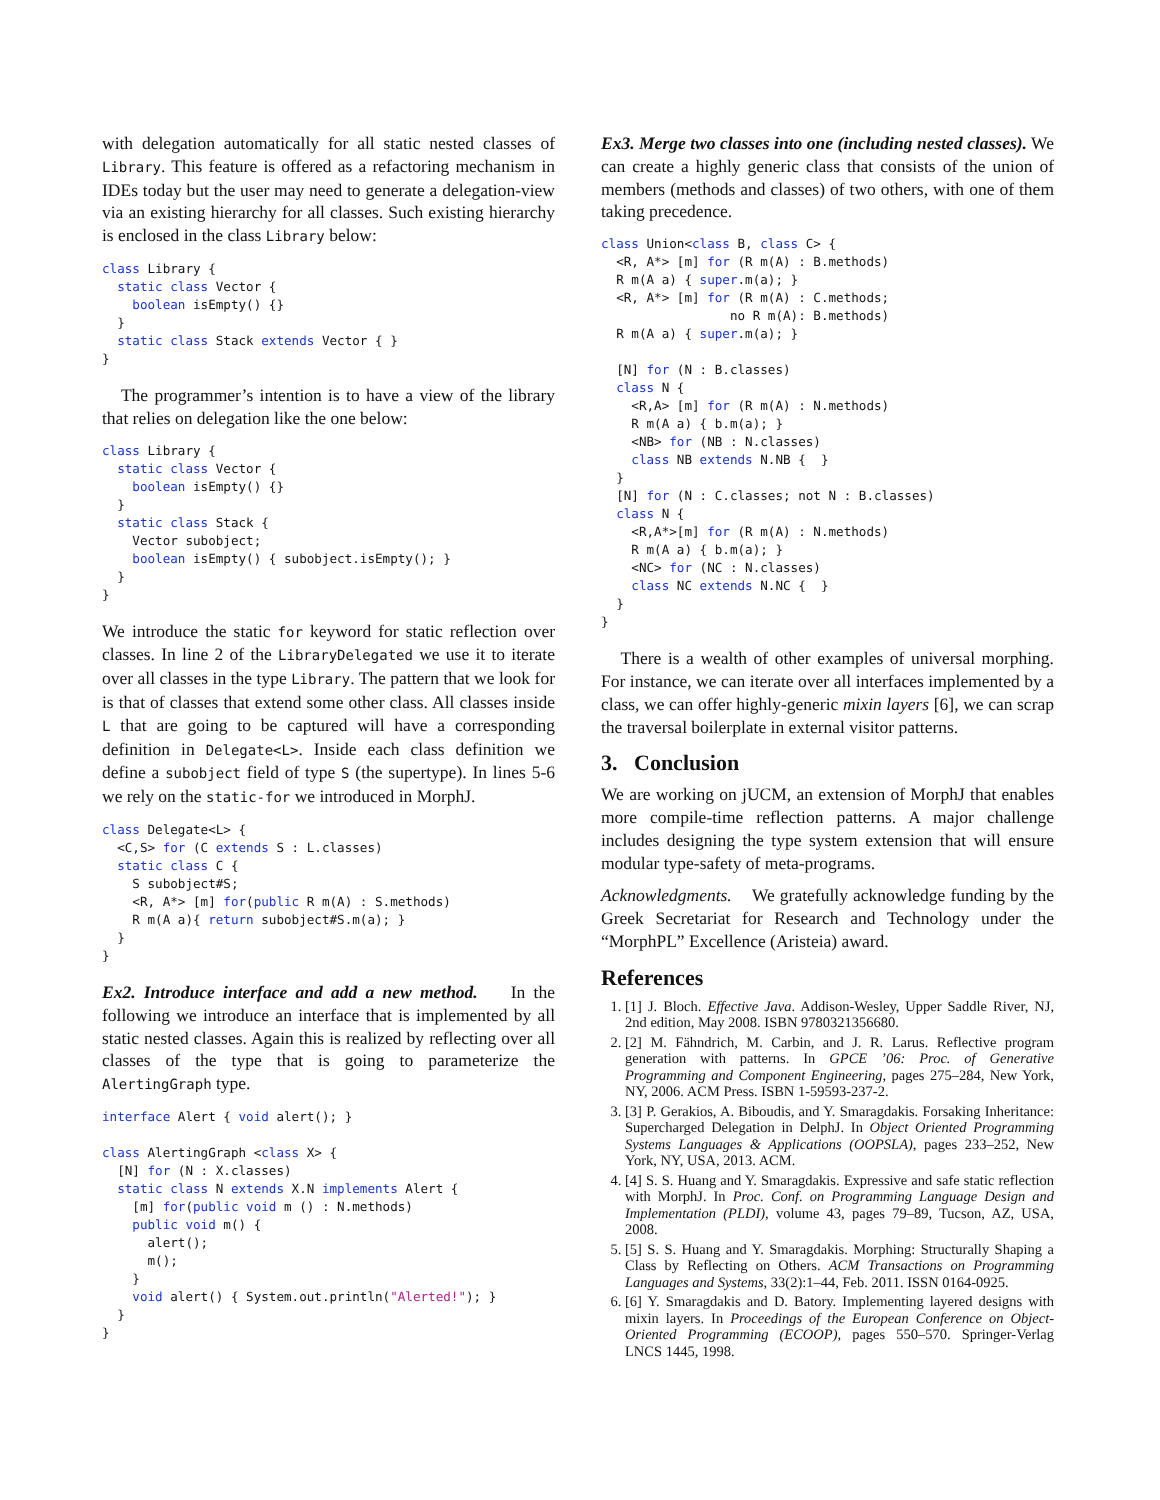with delegation automatically for all static nested classes of Library. This feature is offered as a refactoring mechanism in IDEs today but the user may need to generate a delegation-view via an existing hierarchy for all classes. Such existing hierarchy is enclosed in the class Library below:
class Library {
  static class Vector {
    boolean isEmpty() {}
  }
  static class Stack extends Vector { }
}
The programmer’s intention is to have a view of the library that relies on delegation like the one below:
class Library {
  static class Vector {
    boolean isEmpty() {}
  }
  static class Stack {
    Vector subobject;
    boolean isEmpty() { subobject.isEmpty(); }
  }
}
We introduce the static for keyword for static reflection over classes. In line 2 of the LibraryDelegated we use it to iterate over all classes in the type Library. The pattern that we look for is that of classes that extend some other class. All classes inside L that are going to be captured will have a corresponding definition in Delegate<L>. Inside each class definition we define a subobject field of type S (the supertype). In lines 5-6 we rely on the static-for we introduced in MorphJ.
class Delegate<L> {
  <C,S> for (C extends S : L.classes)
  static class C {
    S subobject#S;
    <R, A*> [m] for(public R m(A) : S.methods)
    R m(A a){ return subobject#S.m(a); }
  }
}
Ex2. Introduce interface and add a new method. In the following we introduce an interface that is implemented by all static nested classes. Again this is realized by reflecting over all classes of the type that is going to parameterize the AlertingGraph type.
interface Alert { void alert(); }

class AlertingGraph <class X> {
  [N] for (N : X.classes)
  static class N extends X.N implements Alert {
    [m] for(public void m () : N.methods)
    public void m() {
      alert();
      m();
    }
    void alert() { System.out.println("Alerted!"); }
  }
}
Ex3. Merge two classes into one (including nested classes). We can create a highly generic class that consists of the union of members (methods and classes) of two others, with one of them taking precedence.
class Union<class B, class C> {
  <R, A*> [m] for (R m(A) : B.methods)
  R m(A a) { super.m(a); }
  <R, A*> [m] for (R m(A) : C.methods;
                 no R m(A): B.methods)
  R m(A a) { super.m(a); }

  [N] for (N : B.classes)
  class N {
    <R,A> [m] for (R m(A) : N.methods)
    R m(A a) { b.m(a); }
    <NB> for (NB : N.classes)
    class NB extends N.NB {  }
  }
  [N] for (N : C.classes; not N : B.classes)
  class N {
    <R,A*>[m] for (R m(A) : N.methods)
    R m(A a) { b.m(a); }
    <NC> for (NC : N.classes)
    class NC extends N.NC {  }
  }
}
There is a wealth of other examples of universal morphing. For instance, we can iterate over all interfaces implemented by a class, we can offer highly-generic mixin layers [6], we can scrap the traversal boilerplate in external visitor patterns.
3. Conclusion
We are working on jUCM, an extension of MorphJ that enables more compile-time reflection patterns. A major challenge includes designing the type system extension that will ensure modular type-safety of meta-programs.
Acknowledgments. We gratefully acknowledge funding by the Greek Secretariat for Research and Technology under the “MorphPL” Excellence (Aristeia) award.
References
1. [1] J. Bloch. Effective Java. Addison-Wesley, Upper Saddle River, NJ, 2nd edition, May 2008. ISBN 9780321356680.
2. [2] M. Fähndrich, M. Carbin, and J. R. Larus. Reflective program generation with patterns. In GPCE ’06: Proc. of Generative Programming and Component Engineering, pages 275–284, New York, NY, 2006. ACM Press. ISBN 1-59593-237-2.
3. [3] P. Gerakios, A. Biboudis, and Y. Smaragdakis. Forsaking Inheritance: Supercharged Delegation in DelphJ. In Object Oriented Programming Systems Languages & Applications (OOPSLA), pages 233–252, New York, NY, USA, 2013. ACM.
4. [4] S. S. Huang and Y. Smaragdakis. Expressive and safe static reflection with MorphJ. In Proc. Conf. on Programming Language Design and Implementation (PLDI), volume 43, pages 79–89, Tucson, AZ, USA, 2008.
5. [5] S. S. Huang and Y. Smaragdakis. Morphing: Structurally Shaping a Class by Reflecting on Others. ACM Transactions on Programming Languages and Systems, 33(2):1–44, Feb. 2011. ISSN 0164-0925.
6. [6] Y. Smaragdakis and D. Batory. Implementing layered designs with mixin layers. In Proceedings of the European Conference on Object-Oriented Programming (ECOOP), pages 550–570. Springer-Verlag LNCS 1445, 1998.